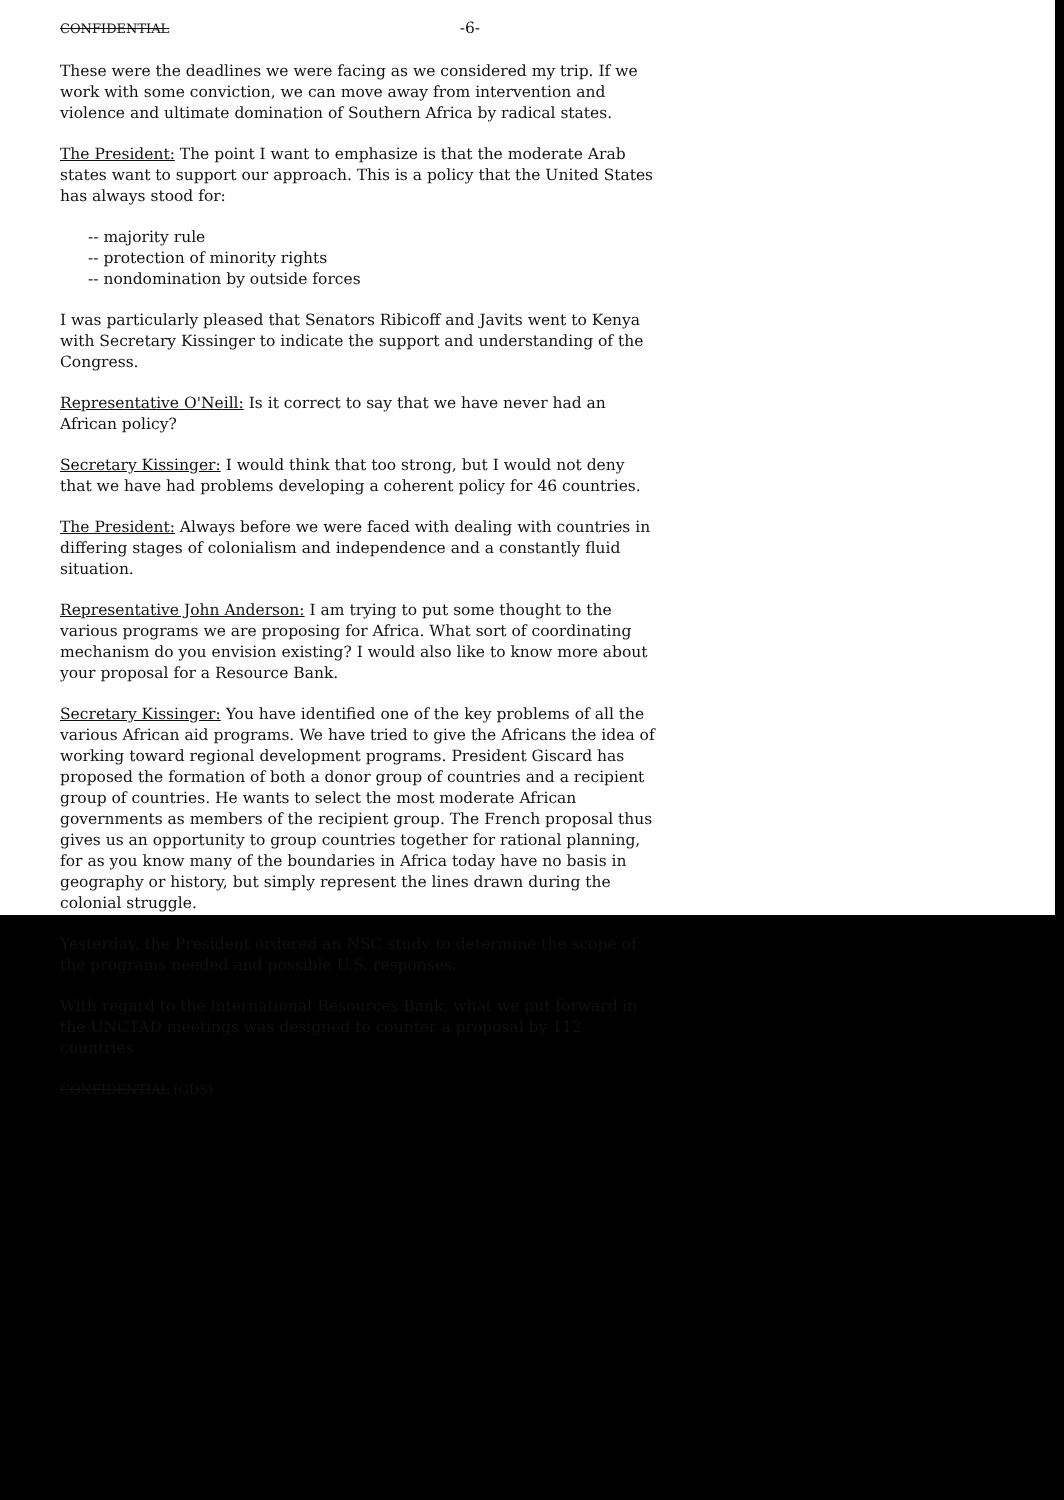CONFIDENTIAL -6-
These were the deadlines we were facing as we considered my trip. If we work with some conviction, we can move away from intervention and violence and ultimate domination of Southern Africa by radical states.
The President: The point I want to emphasize is that the moderate Arab states want to support our approach. This is a policy that the United States has always stood for:
-- majority rule
-- protection of minority rights
-- nondomination by outside forces
I was particularly pleased that Senators Ribicoff and Javits went to Kenya with Secretary Kissinger to indicate the support and understanding of the Congress.
Representative O'Neill: Is it correct to say that we have never had an African policy?
Secretary Kissinger: I would think that too strong, but I would not deny that we have had problems developing a coherent policy for 46 countries.
The President: Always before we were faced with dealing with countries in differing stages of colonialism and independence and a constantly fluid situation.
Representative John Anderson: I am trying to put some thought to the various programs we are proposing for Africa. What sort of coordinating mechanism do you envision existing? I would also like to know more about your proposal for a Resource Bank.
Secretary Kissinger: You have identified one of the key problems of all the various African aid programs. We have tried to give the Africans the idea of working toward regional development programs. President Giscard has proposed the formation of both a donor group of countries and a recipient group of countries. He wants to select the most moderate African governments as members of the recipient group. The French proposal thus gives us an opportunity to group countries together for rational planning, for as you know many of the boundaries in Africa today have no basis in geography or history, but simply represent the lines drawn during the colonial struggle.
Yesterday, the President ordered an NSC study to determine the scope of the programs needed and possible U.S. responses.
With regard to the international Resources Bank, what we put forward in the UNCTAD meetings was designed to counter a proposal by 112 countries
CONFIDENTIAL (GDS)